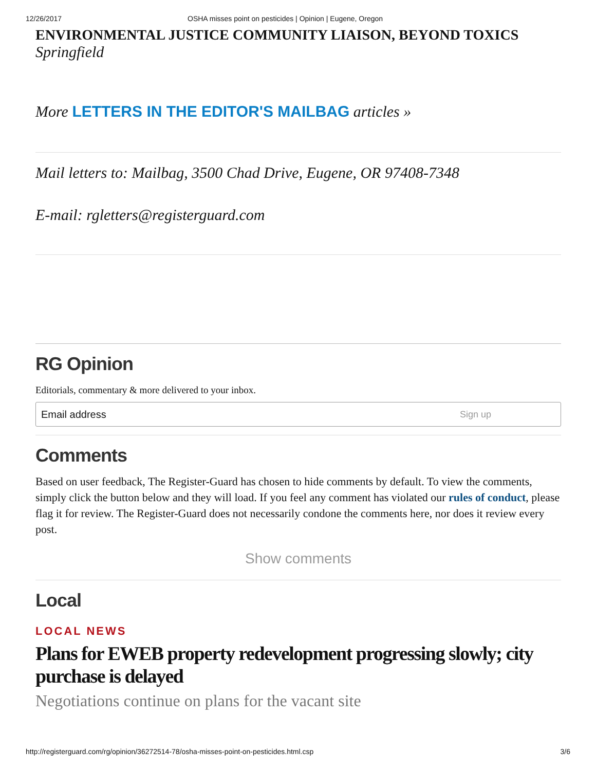12/26/2017 OSHA misses point on pesticides | Opinion | Eugene, Oregon
ENVIRONMENTAL JUSTICE COMMUNITY LIAISON, BEYOND TOXICS
Springfield
More LETTERS IN THE EDITOR'S MAILBAG articles »
Mail letters to: Mailbag, 3500 Chad Drive, Eugene, OR 97408-7348
E-mail: rgletters@registerguard.com
RG Opinion
Editorials, commentary & more delivered to your inbox.
Email address Sign up
Comments
Based on user feedback, The Register-Guard has chosen to hide comments by default. To view the comments, simply click the button below and they will load. If you feel any comment has violated our rules of conduct, please flag it for review. The Register-Guard does not necessarily condone the comments here, nor does it review every post.
Show comments
Local
LOCAL NEWS
Plans for EWEB property redevelopment progressing slowly; city purchase is delayed
Negotiations continue on plans for the vacant site
http://registerguard.com/rg/opinion/36272514-78/osha-misses-point-on-pesticides.html.csp 3/6